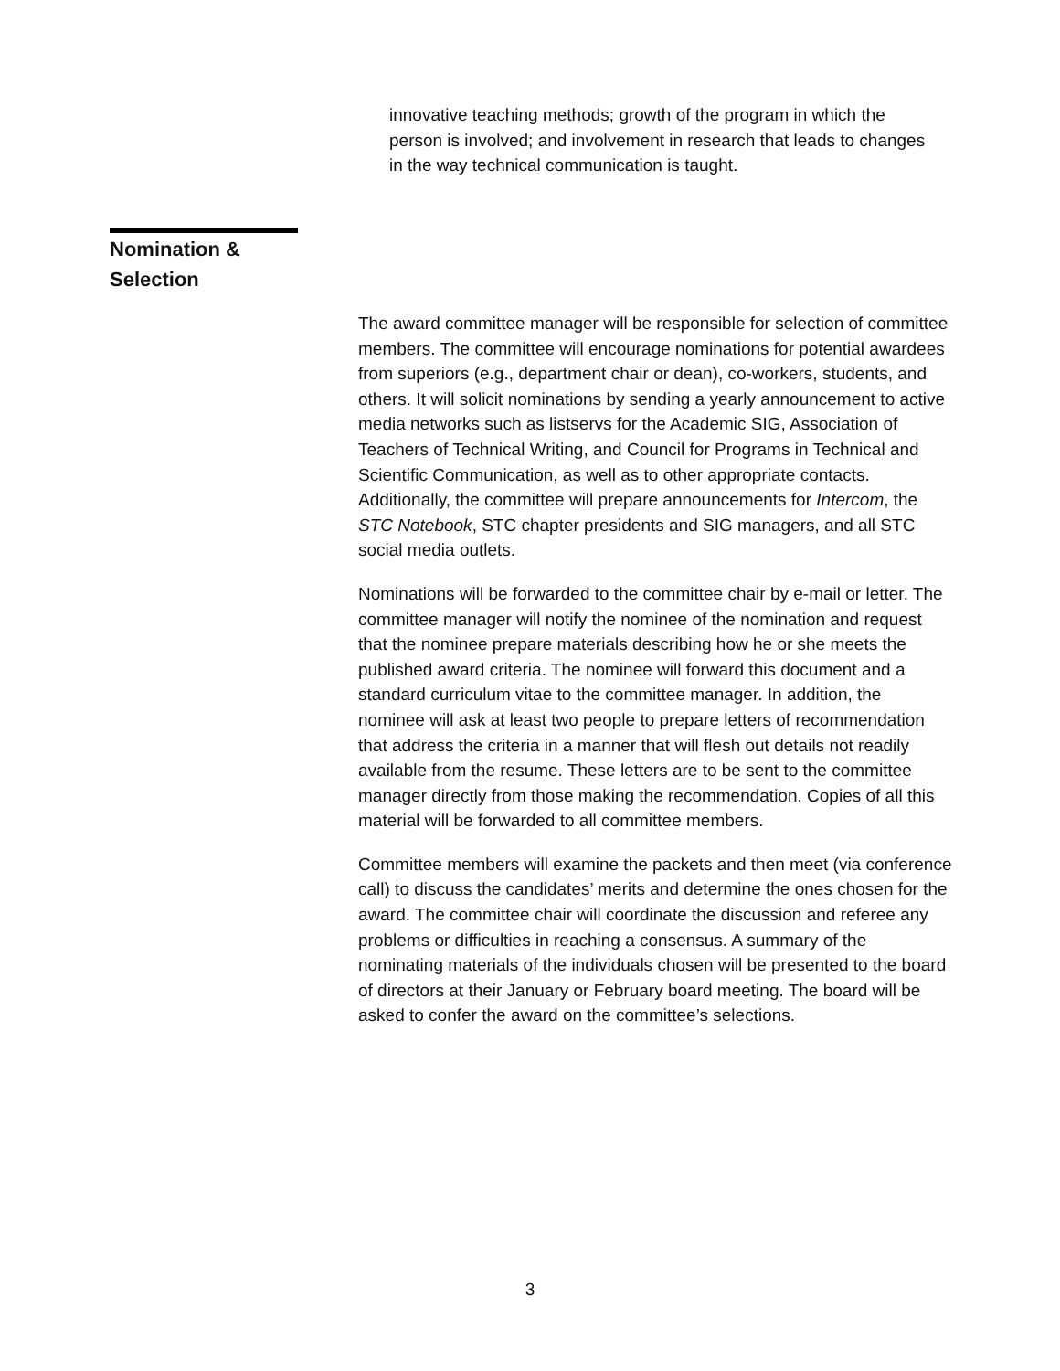innovative teaching methods; growth of the program in which the person is involved; and involvement in research that leads to changes in the way technical communication is taught.
Nomination &
Selection
The award committee manager will be responsible for selection of committee members. The committee will encourage nominations for potential awardees from superiors (e.g., department chair or dean), co-workers, students, and others. It will solicit nominations by sending a yearly announcement to active media networks such as listservs for the Academic SIG, Association of Teachers of Technical Writing, and Council for Programs in Technical and Scientific Communication, as well as to other appropriate contacts. Additionally, the committee will prepare announcements for Intercom, the STC Notebook, STC chapter presidents and SIG managers, and all STC social media outlets.
Nominations will be forwarded to the committee chair by e-mail or letter. The committee manager will notify the nominee of the nomination and request that the nominee prepare materials describing how he or she meets the published award criteria. The nominee will forward this document and a standard curriculum vitae to the committee manager. In addition, the nominee will ask at least two people to prepare letters of recommendation that address the criteria in a manner that will flesh out details not readily available from the resume. These letters are to be sent to the committee manager directly from those making the recommendation. Copies of all this material will be forwarded to all committee members.
Committee members will examine the packets and then meet (via conference call) to discuss the candidates’ merits and determine the ones chosen for the award. The committee chair will coordinate the discussion and referee any problems or difficulties in reaching a consensus. A summary of the nominating materials of the individuals chosen will be presented to the board of directors at their January or February board meeting. The board will be asked to confer the award on the committee’s selections.
3